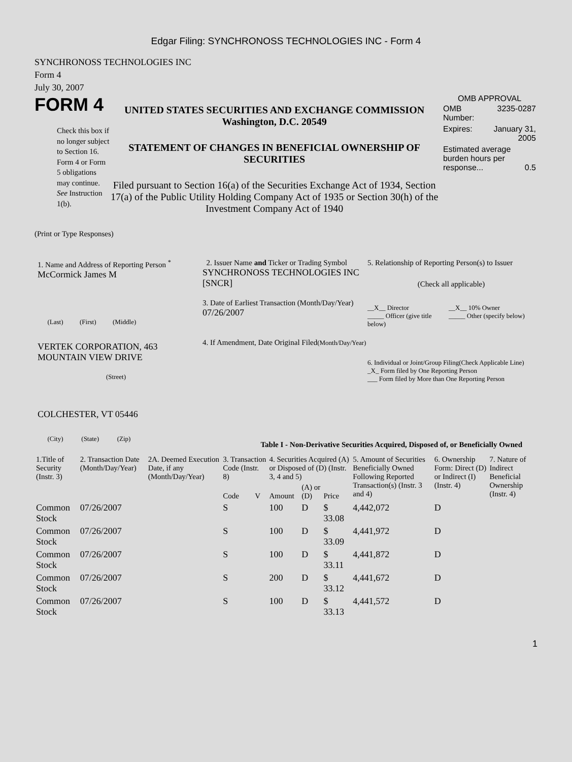Edgar Filing: SYNCHRONOSS TECHNOLOGIES INC - Form 4
SYNCHRONOSS TECHNOLOGIES INC
Form 4
July 30, 2007
FORM 4
Check this box if no longer subject to Section 16. Form 4 or Form 5 obligations may continue. See Instruction 1(b).
UNITED STATES SECURITIES AND EXCHANGE COMMISSION
Washington, D.C. 20549
STATEMENT OF CHANGES IN BENEFICIAL OWNERSHIP OF SECURITIES
Filed pursuant to Section 16(a) of the Securities Exchange Act of 1934, Section 17(a) of the Public Utility Holding Company Act of 1935 or Section 30(h) of the Investment Company Act of 1940
OMB APPROVAL
| OMB Number: | 3235-0287 |
| Expires: | January 31, 2005 |
| Estimated average burden hours per response... 0.5 | |
(Print or Type Responses)
1. Name and Address of Reporting Person <sup>*</sup>
McCormick James M
(Last) (First) (Middle)
VERTEK CORPORATION, 463 MOUNTAIN VIEW DRIVE
(Street)
COLCHESTER, VT 05446
(City) (State) (Zip)
2. Issuer Name and Ticker or Trading Symbol
SYNCHRONOSS TECHNOLOGIES INC [SNCR]
3. Date of Earliest Transaction (Month/Day/Year)
07/26/2007
4. If Amendment, Date Original Filed(Month/Day/Year)
5. Relationship of Reporting Person(s) to Issuer
(Check all applicable)
__X__ Director
_____ Officer (give title below)
__X__ 10% Owner
_____ Other (specify below)
6. Individual or Joint/Group Filing(Check Applicable Line)
_X_ Form filed by One Reporting Person
___ Form filed by More than One Reporting Person
Table I - Non-Derivative Securities Acquired, Disposed of, or Beneficially Owned
| 1.Title of Security (Instr. 3) | 2. Transaction Date (Month/Day/Year) | 2A. Deemed Execution Date, if any (Month/Day/Year) | 3. Transaction Code (Instr. 8) | | 4. Securities Acquired (A) or Disposed of (D) (Instr. 3, 4 and 5) | | | 5. Amount of Securities Beneficially Owned Following Reported Transaction(s) (Instr. 3 and 4) | 6. Ownership Form: Direct (D) or Indirect (I) (Instr. 4) | 7. Nature of Indirect Beneficial Ownership (Instr. 4) |
| --- | --- | --- | --- | --- | --- | --- | --- | --- | --- | --- |
| | | | Code | V | Amount | (A) or (D) | Price | | | |
| Common Stock | 07/26/2007 | | S | | 100 | D | $ 33.08 | 4,442,072 | D | |
| Common Stock | 07/26/2007 | | S | | 100 | D | $ 33.09 | 4,441,972 | D | |
| Common Stock | 07/26/2007 | | S | | 100 | D | $ 33.11 | 4,441,872 | D | |
| Common Stock | 07/26/2007 | | S | | 200 | D | $ 33.12 | 4,441,672 | D | |
| Common Stock | 07/26/2007 | | S | | 100 | D | $ 33.13 | 4,441,572 | D | |
1